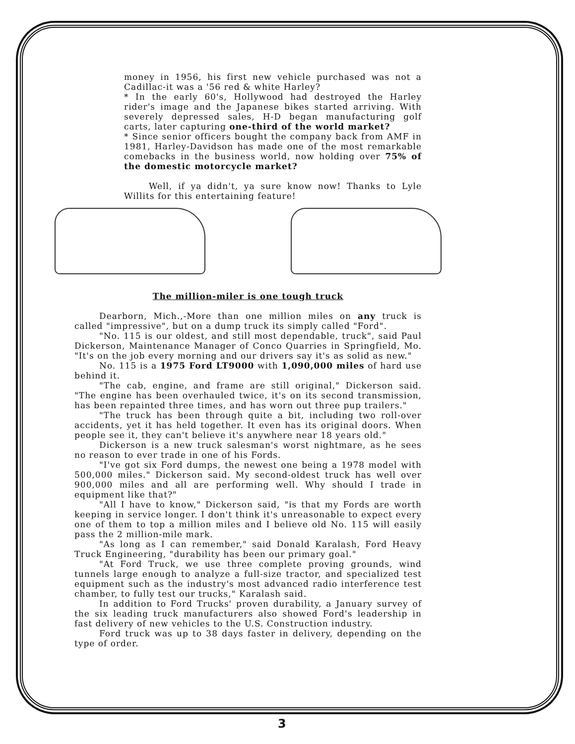money in 1956, his first new vehicle purchased was not a Cadillac-it was a '56 red & white Harley?
* In the early 60's, Hollywood had destroyed the Harley rider's image and the Japanese bikes started arriving. With severely depressed sales, H-D began manufacturing golf carts, later capturing one-third of the world market?
* Since senior officers bought the company back from AMF in 1981, Harley-Davidson has made one of the most remarkable comebacks in the business world, now holding over 75% of the domestic motorcycle market?
Well, if ya didn't, ya sure know now! Thanks to Lyle Willits for this entertaining feature!
The million-miler is one tough truck
Dearborn, Mich.,-More than one million miles on any truck is called "impressive", but on a dump truck its simply called "Ford".
"No. 115 is our oldest, and still most dependable, truck", said Paul Dickerson, Maintenance Manager of Conco Quarries in Springfield, Mo. "It's on the job every morning and our drivers say it's as solid as new."
No. 115 is a 1975 Ford LT9000 with 1,090,000 miles of hard use behind it.
"The cab, engine, and frame are still original," Dickerson said. "The engine has been overhauled twice, it's on its second transmission, has been repainted three times, and has worn out three pup trailers."
"The truck has been through quite a bit, including two roll-over accidents, yet it has held together. It even has its original doors. When people see it, they can't believe it's anywhere near 18 years old."
Dickerson is a new truck salesman's worst nightmare, as he sees no reason to ever trade in one of his Fords.
"I've got six Ford dumps, the newest one being a 1978 model with 500,000 miles." Dickerson said. My second-oldest truck has well over 900,000 miles and all are performing well. Why should I trade in equipment like that?"
"All I have to know," Dickerson said, "is that my Fords are worth keeping in service longer. I don't think it's unreasonable to expect every one of them to top a million miles and I believe old No. 115 will easily pass the 2 million-mile mark.
"As long as I can remember," said Donald Karalash, Ford Heavy Truck Engineering, "durability has been our primary goal."
"At Ford Truck, we use three complete proving grounds, wind tunnels large enough to analyze a full-size tractor, and specialized test equipment such as the industry's most advanced radio interference test chamber, to fully test our trucks," Karalash said.
In addition to Ford Trucks' proven durability, a January survey of the six leading truck manufacturers also showed Ford's leadership in fast delivery of new vehicles to the U.S. Construction industry.
Ford truck was up to 38 days faster in delivery, depending on the type of order.
3